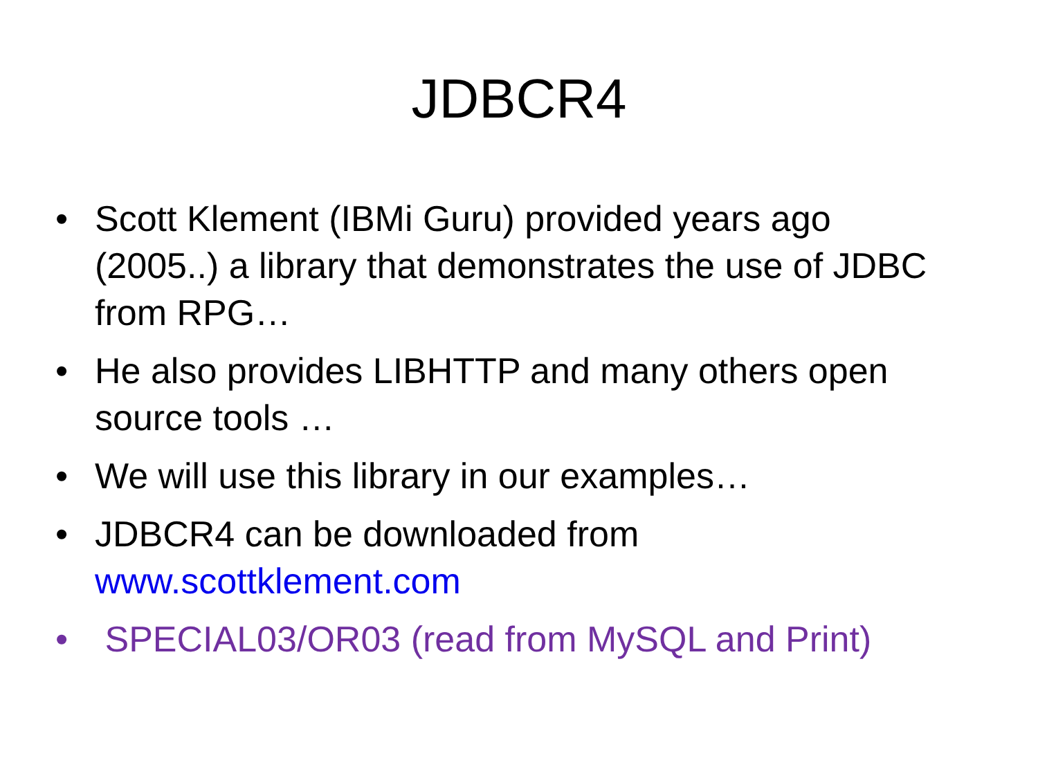JDBCR4
• Scott Klement (IBMi Guru) provided years ago (2005..) a library that demonstrates the use of JDBC from RPG…
• He also provides LIBHTTP and many others open source tools …
• We will use this library in our examples…
• JDBCR4 can be downloaded from www.scottklement.com
• SPECIAL03/OR03 (read from MySQL and Print)